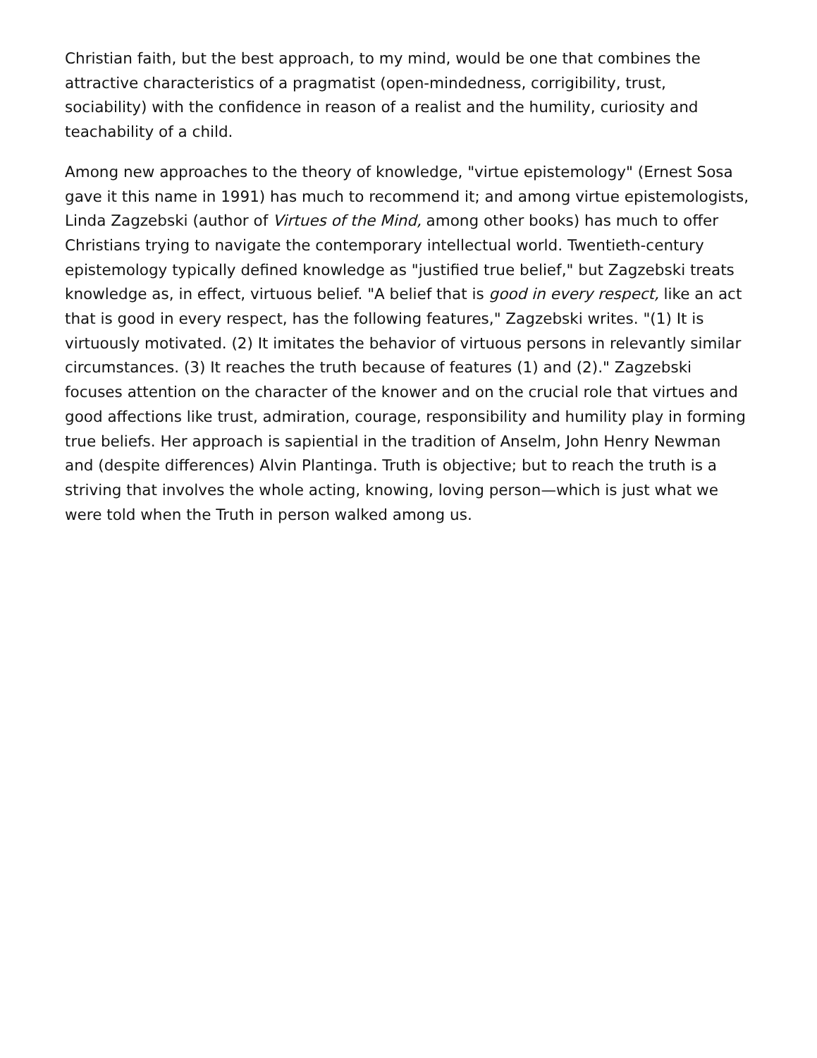Christian faith, but the best approach, to my mind, would be one that combines the attractive characteristics of a pragmatist (open-mindedness, corrigibility, trust, sociability) with the confidence in reason of a realist and the humility, curiosity and teachability of a child.
Among new approaches to the theory of knowledge, "virtue epistemology" (Ernest Sosa gave it this name in 1991) has much to recommend it; and among virtue epistemologists, Linda Zagzebski (author of Virtues of the Mind, among other books) has much to offer Christians trying to navigate the contemporary intellectual world. Twentieth-century epistemology typically defined knowledge as "justified true belief," but Zagzebski treats knowledge as, in effect, virtuous belief. "A belief that is good in every respect, like an act that is good in every respect, has the following features," Zagzebski writes. "(1) It is virtuously motivated. (2) It imitates the behavior of virtuous persons in relevantly similar circumstances. (3) It reaches the truth because of features (1) and (2)." Zagzebski focuses attention on the character of the knower and on the crucial role that virtues and good affections like trust, admiration, courage, responsibility and humility play in forming true beliefs. Her approach is sapiential in the tradition of Anselm, John Henry Newman and (despite differences) Alvin Plantinga. Truth is objective; but to reach the truth is a striving that involves the whole acting, knowing, loving person—which is just what we were told when the Truth in person walked among us.